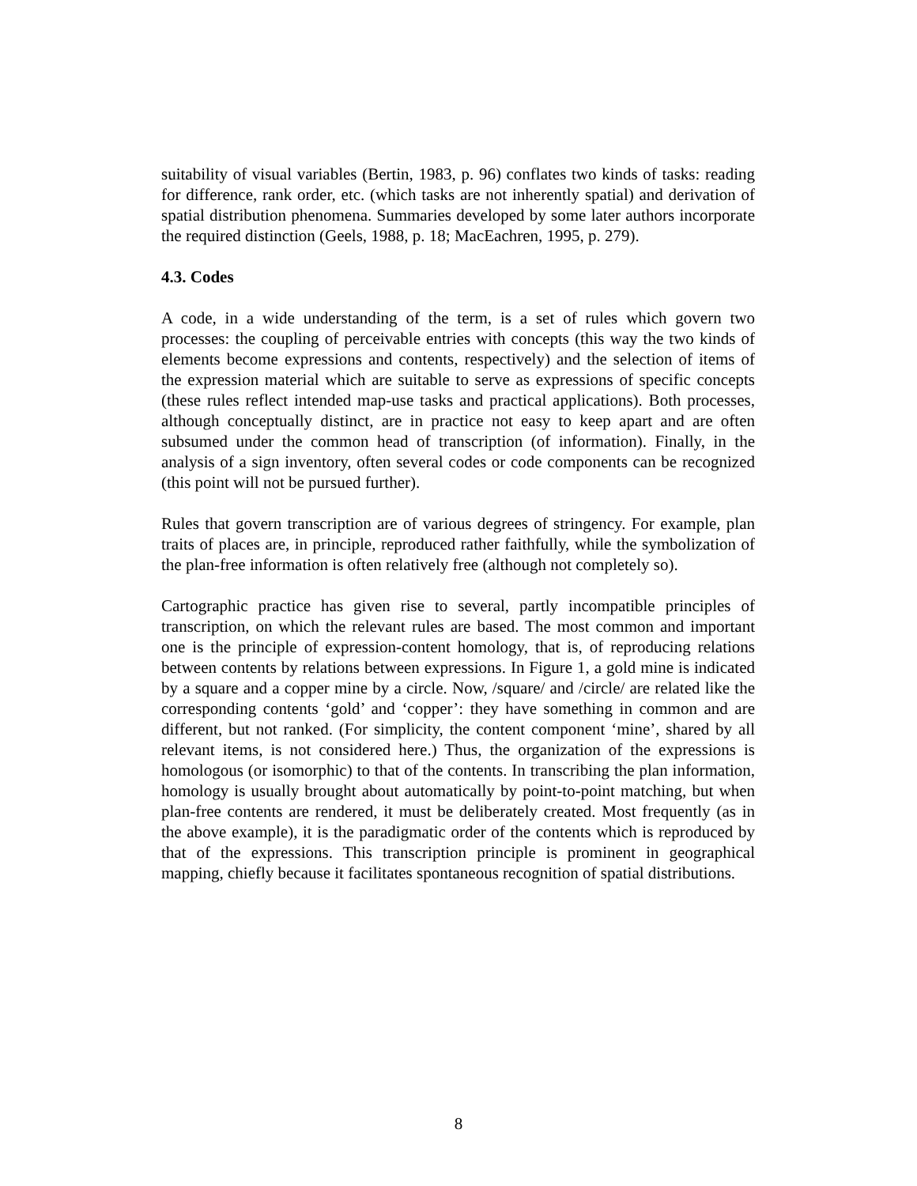suitability of visual variables (Bertin, 1983, p. 96) conflates two kinds of tasks: reading for difference, rank order, etc. (which tasks are not inherently spatial) and derivation of spatial distribution phenomena. Summaries developed by some later authors incorporate the required distinction (Geels, 1988, p. 18; MacEachren, 1995, p. 279).
4.3. Codes
A code, in a wide understanding of the term, is a set of rules which govern two processes: the coupling of perceivable entries with concepts (this way the two kinds of elements become expressions and contents, respectively) and the selection of items of the expression material which are suitable to serve as expressions of specific concepts (these rules reflect intended map-use tasks and practical applications). Both processes, although conceptually distinct, are in practice not easy to keep apart and are often subsumed under the common head of transcription (of information). Finally, in the analysis of a sign inventory, often several codes or code components can be recognized (this point will not be pursued further).
Rules that govern transcription are of various degrees of stringency. For example, plan traits of places are, in principle, reproduced rather faithfully, while the symbolization of the plan-free information is often relatively free (although not completely so).
Cartographic practice has given rise to several, partly incompatible principles of transcription, on which the relevant rules are based. The most common and important one is the principle of expression-content homology, that is, of reproducing relations between contents by relations between expressions. In Figure 1, a gold mine is indicated by a square and a copper mine by a circle. Now, /square/ and /circle/ are related like the corresponding contents ‘gold’ and ‘copper’: they have something in common and are different, but not ranked. (For simplicity, the content component ‘mine’, shared by all relevant items, is not considered here.) Thus, the organization of the expressions is homologous (or isomorphic) to that of the contents. In transcribing the plan information, homology is usually brought about automatically by point-to-point matching, but when plan-free contents are rendered, it must be deliberately created. Most frequently (as in the above example), it is the paradigmatic order of the contents which is reproduced by that of the expressions. This transcription principle is prominent in geographical mapping, chiefly because it facilitates spontaneous recognition of spatial distributions.
8